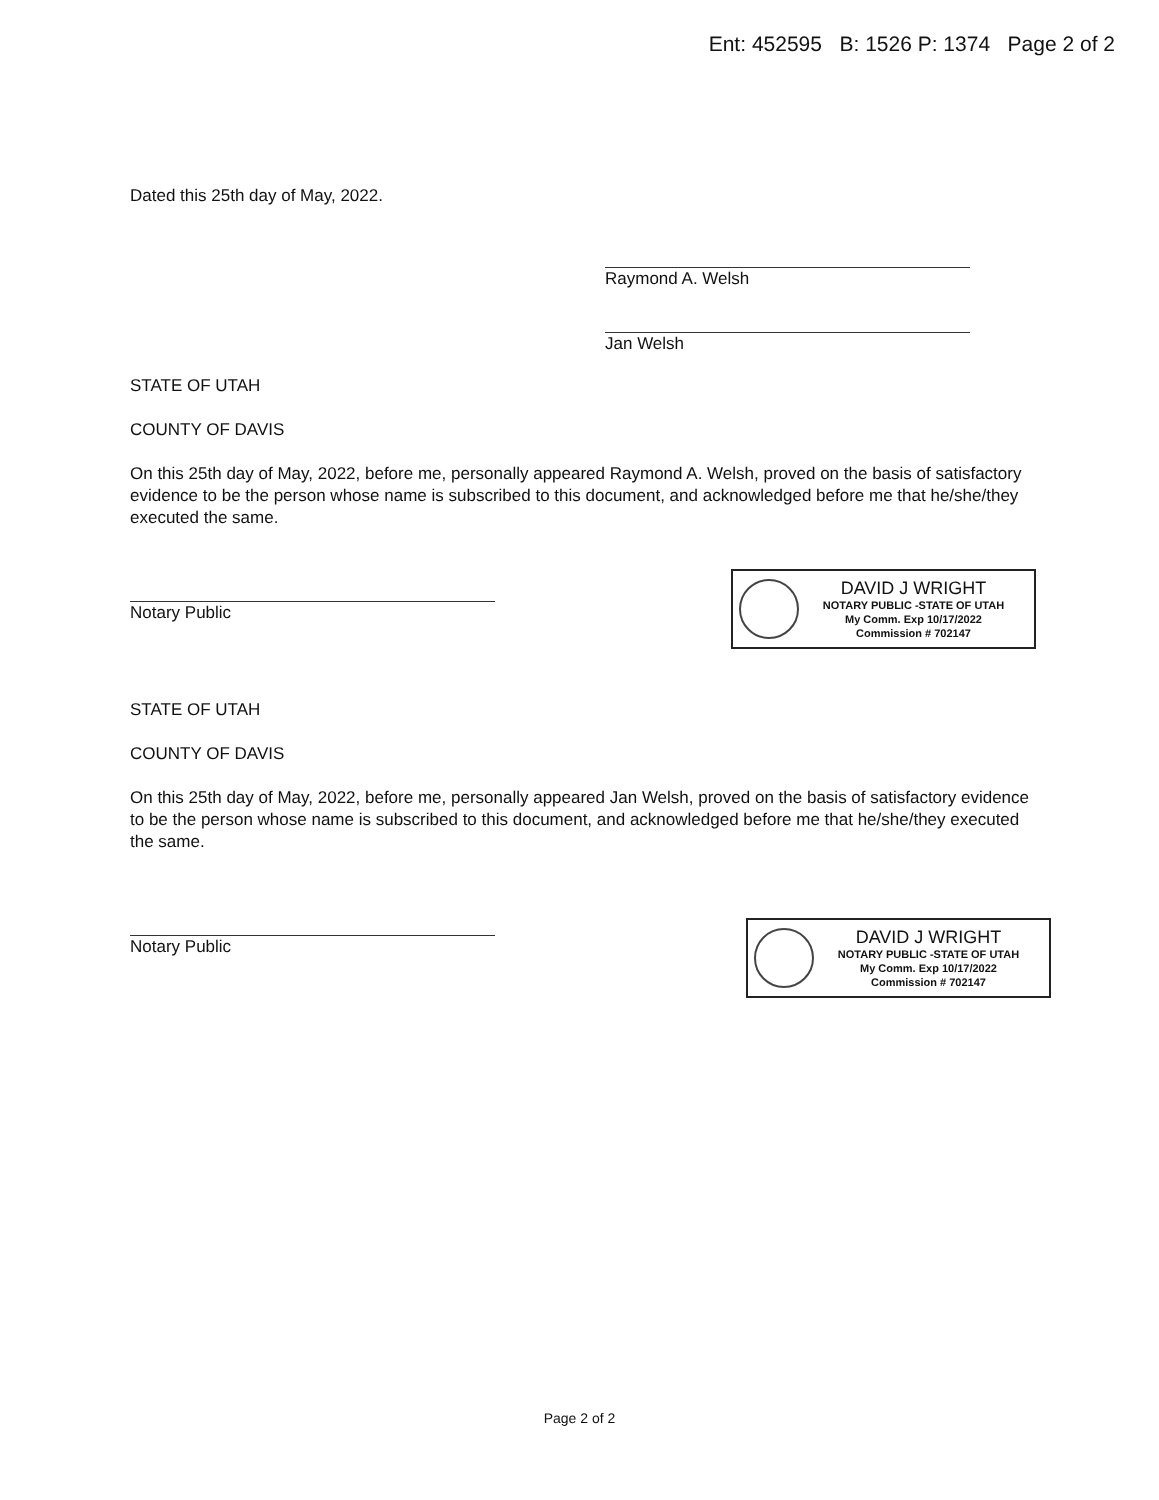Ent: 452595 B: 1526 P: 1374 Page 2 of 2
Dated this 25th day of May, 2022.
Raymond A. Welsh
Jan Welsh
STATE OF UTAH
COUNTY OF DAVIS
On this 25th day of May, 2022, before me, personally appeared Raymond A. Welsh, proved on the basis of satisfactory evidence to be the person whose name is subscribed to this document, and acknowledged before me that he/she/they executed the same.
Notary Public
DAVID J WRIGHT
NOTARY PUBLIC -STATE OF UTAH
My Comm. Exp 10/17/2022
Commission # 702147
STATE OF UTAH
COUNTY OF DAVIS
On this 25th day of May, 2022, before me, personally appeared Jan Welsh, proved on the basis of satisfactory evidence to be the person whose name is subscribed to this document, and acknowledged before me that he/she/they executed the same.
Notary Public
DAVID J WRIGHT
NOTARY PUBLIC -STATE OF UTAH
My Comm. Exp 10/17/2022
Commission # 702147
Page 2 of 2